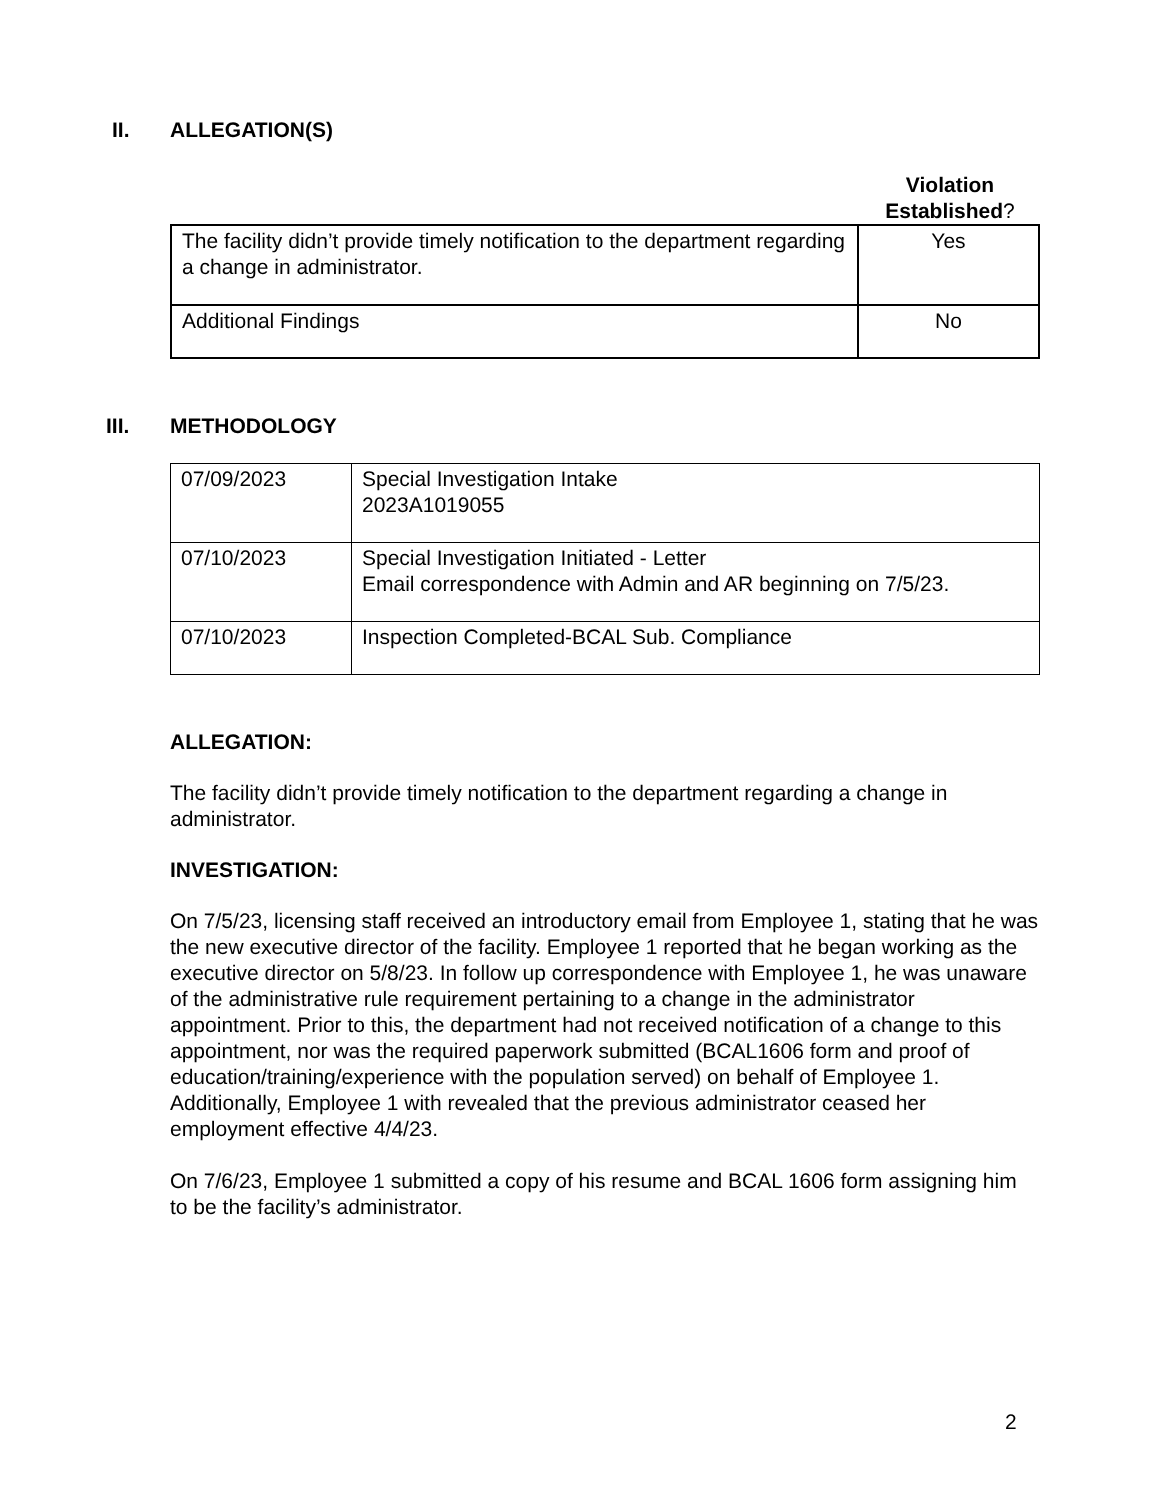II. ALLEGATION(S)
Violation Established?
| The facility didn’t provide timely notification to the department regarding a change in administrator. | Yes |
| Additional Findings | No |
III. METHODOLOGY
| 07/09/2023 | Special Investigation Intake 2023A1019055 |
| 07/10/2023 | Special Investigation Initiated - Letter Email correspondence with Admin and AR beginning on 7/5/23. |
| 07/10/2023 | Inspection Completed-BCAL Sub. Compliance |
ALLEGATION:
The facility didn’t provide timely notification to the department regarding a change in administrator.
INVESTIGATION:
On 7/5/23, licensing staff received an introductory email from Employee 1, stating that he was the new executive director of the facility. Employee 1 reported that he began working as the executive director on 5/8/23. In follow up correspondence with Employee 1, he was unaware of the administrative rule requirement pertaining to a change in the administrator appointment. Prior to this, the department had not received notification of a change to this appointment, nor was the required paperwork submitted (BCAL1606 form and proof of education/training/experience with the population served) on behalf of Employee 1. Additionally, Employee 1 with revealed that the previous administrator ceased her employment effective 4/4/23.
On 7/6/23, Employee 1 submitted a copy of his resume and BCAL 1606 form assigning him to be the facility’s administrator.
2